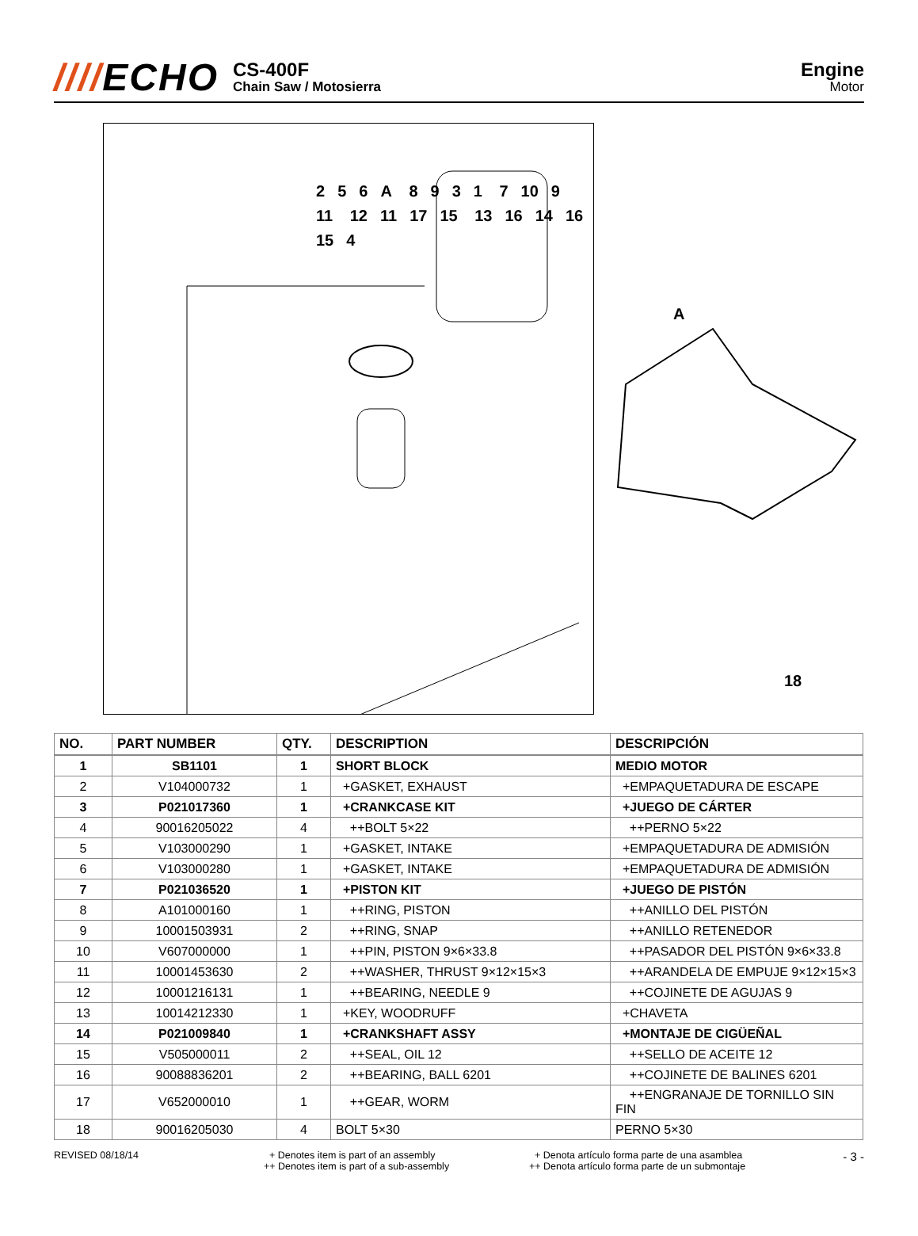////ECHO
CS-400F
Chain Saw / Motosierra
Engine
Motor
256 A 8931 7 10 9 11 12 11 17 15 13 16 14 16 15 4
A
18
| NO. | PART NUMBER | QTY. | DESCRIPTION | DESCRIPCIÓN |
| --- | --- | --- | --- | --- |
| 1 | SB1101 | 1 | SHORT BLOCK | MEDIO MOTOR |
| 2 | V104000732 | 1 | +GASKET, EXHAUST | +EMPAQUETADURA DE ESCAPE |
| 3 | P021017360 | 1 | +CRANKCASE KIT | +JUEGO DE CÁRTER |
| 4 | 90016205022 | 4 | ++BOLT 5×22 | ++PERNO 5×22 |
| 5 | V103000290 | 1 | +GASKET, INTAKE | +EMPAQUETADURA DE ADMISIÓN |
| 6 | V103000280 | 1 | +GASKET, INTAKE | +EMPAQUETADURA DE ADMISIÓN |
| 7 | P021036520 | 1 | +PISTON KIT | +JUEGO DE PISTÓN |
| 8 | A101000160 | 1 | ++RING, PISTON | ++ANILLO DEL PISTÓN |
| 9 | 10001503931 | 2 | ++RING, SNAP | ++ANILLO RETENEDOR |
| 10 | V607000000 | 1 | ++PIN, PISTON 9×6×33.8 | ++PASADOR DEL PISTÓN 9×6×33.8 |
| 11 | 10001453630 | 2 | ++WASHER, THRUST 9×12×15×3 | ++ARANDELA DE EMPUJE 9×12×15×3 |
| 12 | 10001216131 | 1 | ++BEARING, NEEDLE 9 | ++COJINETE DE AGUJAS 9 |
| 13 | 10014212330 | 1 | +KEY, WOODRUFF | +CHAVETA |
| 14 | P021009840 | 1 | +CRANKSHAFT ASSY | +MONTAJE DE CIGÜEÑAL |
| 15 | V505000011 | 2 | ++SEAL, OIL 12 | ++SELLO DE ACEITE 12 |
| 16 | 90088836201 | 2 | ++BEARING, BALL 6201 | ++COJINETE DE BALINES 6201 |
| 17 | V652000010 | 1 | ++GEAR, WORM | ++ENGRANAJE DE TORNILLO SIN FIN |
| 18 | 90016205030 | 4 | BOLT 5×30 | PERNO 5×30 |
REVISED 08/18/14 + Denotes item is part of an assembly
++ Denotes item is part of a sub-assembly
+ Denota artículo forma parte de una asamblea
++ Denota artículo forma parte de un submontaje
- 3 -